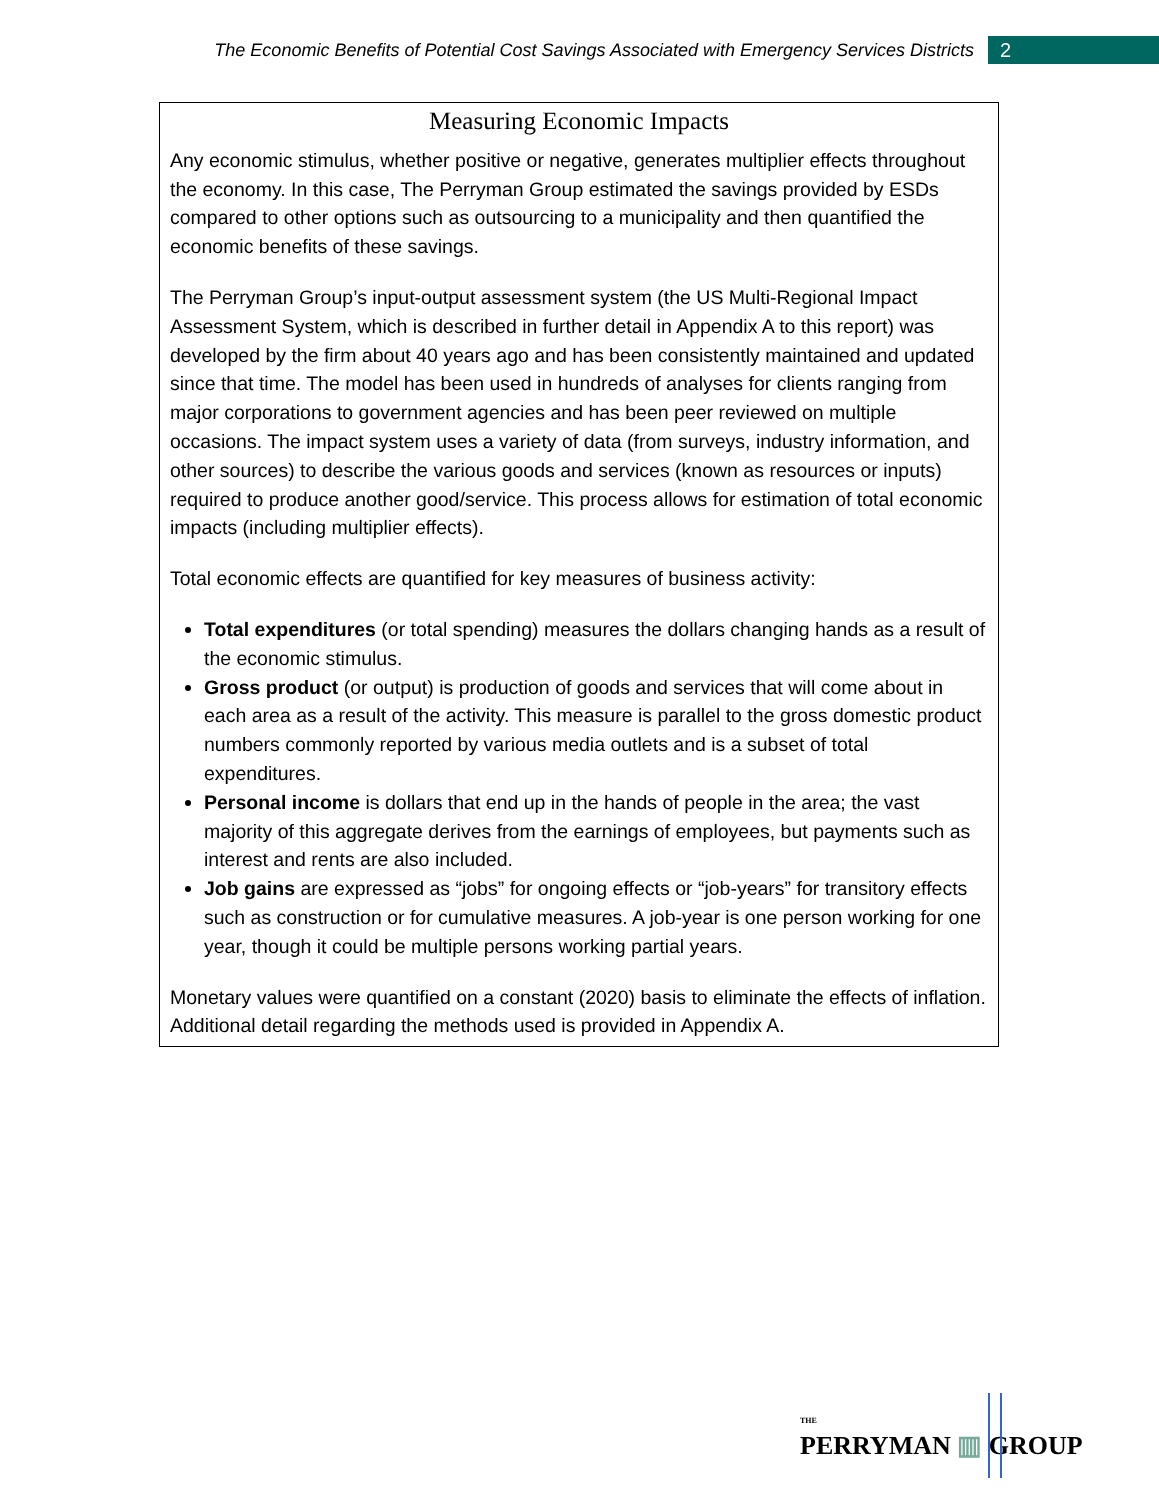The Economic Benefits of Potential Cost Savings Associated with Emergency Services Districts 2
Measuring Economic Impacts
Any economic stimulus, whether positive or negative, generates multiplier effects throughout the economy. In this case, The Perryman Group estimated the savings provided by ESDs compared to other options such as outsourcing to a municipality and then quantified the economic benefits of these savings.
The Perryman Group’s input-output assessment system (the US Multi-Regional Impact Assessment System, which is described in further detail in Appendix A to this report) was developed by the firm about 40 years ago and has been consistently maintained and updated since that time. The model has been used in hundreds of analyses for clients ranging from major corporations to government agencies and has been peer reviewed on multiple occasions. The impact system uses a variety of data (from surveys, industry information, and other sources) to describe the various goods and services (known as resources or inputs) required to produce another good/service. This process allows for estimation of total economic impacts (including multiplier effects).
Total economic effects are quantified for key measures of business activity:
Total expenditures (or total spending) measures the dollars changing hands as a result of the economic stimulus.
Gross product (or output) is production of goods and services that will come about in each area as a result of the activity. This measure is parallel to the gross domestic product numbers commonly reported by various media outlets and is a subset of total expenditures.
Personal income is dollars that end up in the hands of people in the area; the vast majority of this aggregate derives from the earnings of employees, but payments such as interest and rents are also included.
Job gains are expressed as “jobs” for ongoing effects or “job-years” for transitory effects such as construction or for cumulative measures. A job-year is one person working for one year, though it could be multiple persons working partial years.
Monetary values were quantified on a constant (2020) basis to eliminate the effects of inflation. Additional detail regarding the methods used is provided in Appendix A.
THE
PERRYMAN ▥ GROUP